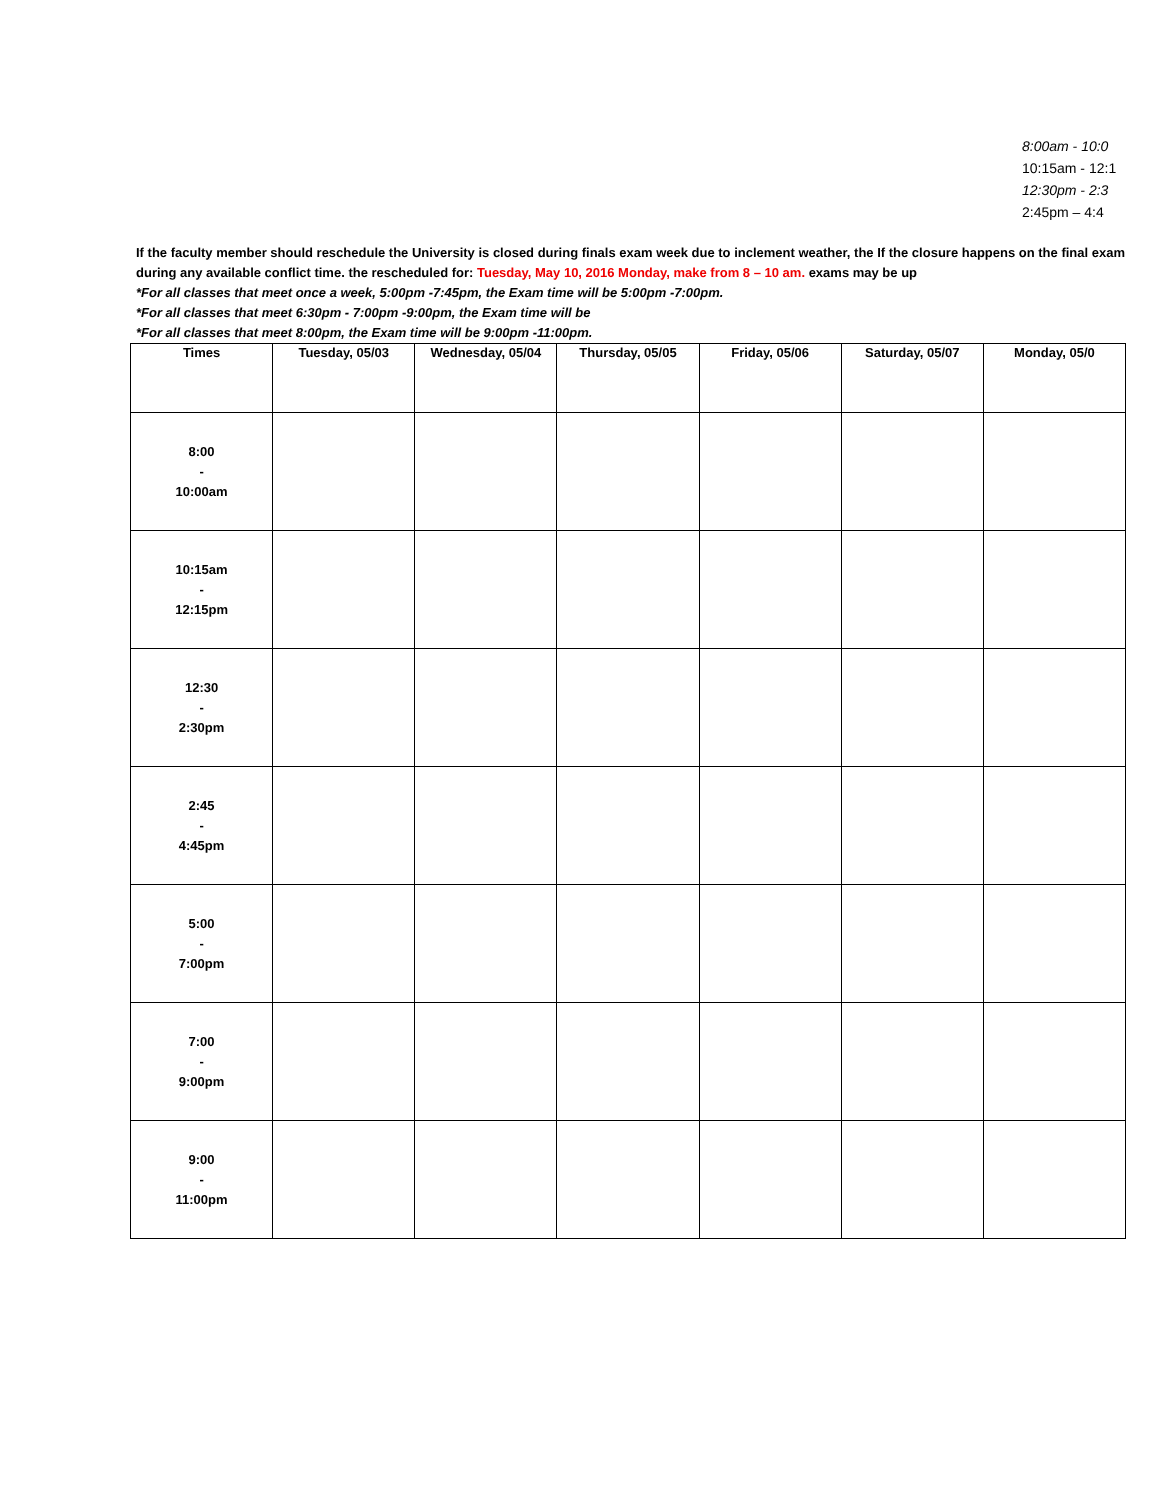8:00am - 10:0
10:15am - 12:1
12:30pm - 2:3
2:45pm – 4:4
If the faculty member should reschedule the University is closed during finals exam week due to inclement weather, the If the closure happens on the final exam during any available conflict time. the rescheduled for: Tuesday, May 10, 2016 Monday, make from 8 – 10 am. exams may be up
*For all classes that meet once a week, 5:00pm -7:45pm, the Exam time will be 5:00pm -7:00pm.
*For all classes that meet 6:30pm - 7:00pm -9:00pm, the Exam time will be
*For all classes that meet 8:00pm, the Exam time will be 9:00pm -11:00pm.
| Times | Tuesday, 05/03 | Wednesday, 05/04 | Thursday, 05/05 | Friday, 05/06 | Saturday, 05/07 | Monday, 05/0 |
| --- | --- | --- | --- | --- | --- | --- |
| 8:00 - 10:00am | | | | | | |
| 10:15am - 12:15pm | | | | | | |
| 12:30 - 2:30pm | | | | | | |
| 2:45 - 4:45pm | | | | | | |
| 5:00 - 7:00pm | | | | | | |
| 7:00 - 9:00pm | | | | | | |
| 9:00 - 11:00pm | | | | | | |